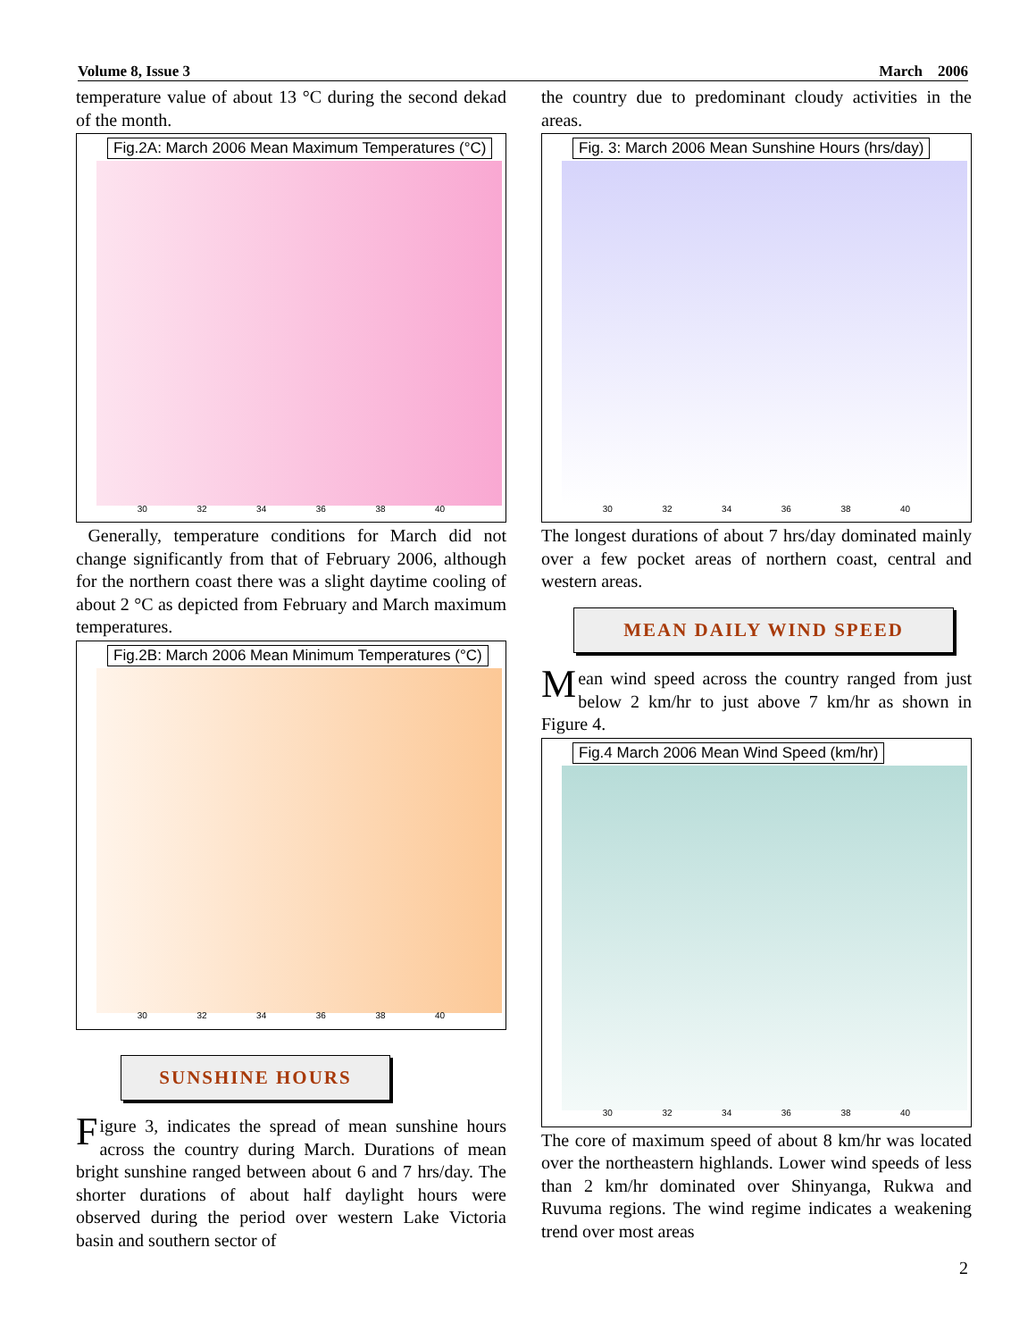Volume 8, Issue 3 March 2006
temperature value of about 13 °C during the second dekad of the month.
Fig.2A: March 2006 Mean Maximum Temperatures (°C)
30 32 34 36 38 40
Generally, temperature conditions for March did not change significantly from that of February 2006, although for the northern coast there was a slight daytime cooling of about 2 °C as depicted from February and March maximum temperatures.
Fig.2B: March 2006 Mean Minimum Temperatures (°C)
30 32 34 36 38 40
SUNSHINE HOURS
Figure 3, indicates the spread of mean sunshine hours across the country during March. Durations of mean bright sunshine ranged between about 6 and 7 hrs/day. The shorter durations of about half daylight hours were observed during the period over western Lake Victoria basin and southern sector of
the country due to predominant cloudy activities in the areas.
Fig. 3: March 2006 Mean Sunshine Hours (hrs/day)
30 32 34 36 38 40
The longest durations of about 7 hrs/day dominated mainly over a few pocket areas of northern coast, central and western areas.
MEAN DAILY WIND SPEED
Mean wind speed across the country ranged from just below 2 km/hr to just above 7 km/hr as shown in Figure 4.
Fig.4 March 2006 Mean Wind Speed (km/hr)
30 32 34 36 38 40
The core of maximum speed of about 8 km/hr was located over the northeastern highlands. Lower wind speeds of less than 2 km/hr dominated over Shinyanga, Rukwa and Ruvuma regions. The wind regime indicates a weakening trend over most areas
2